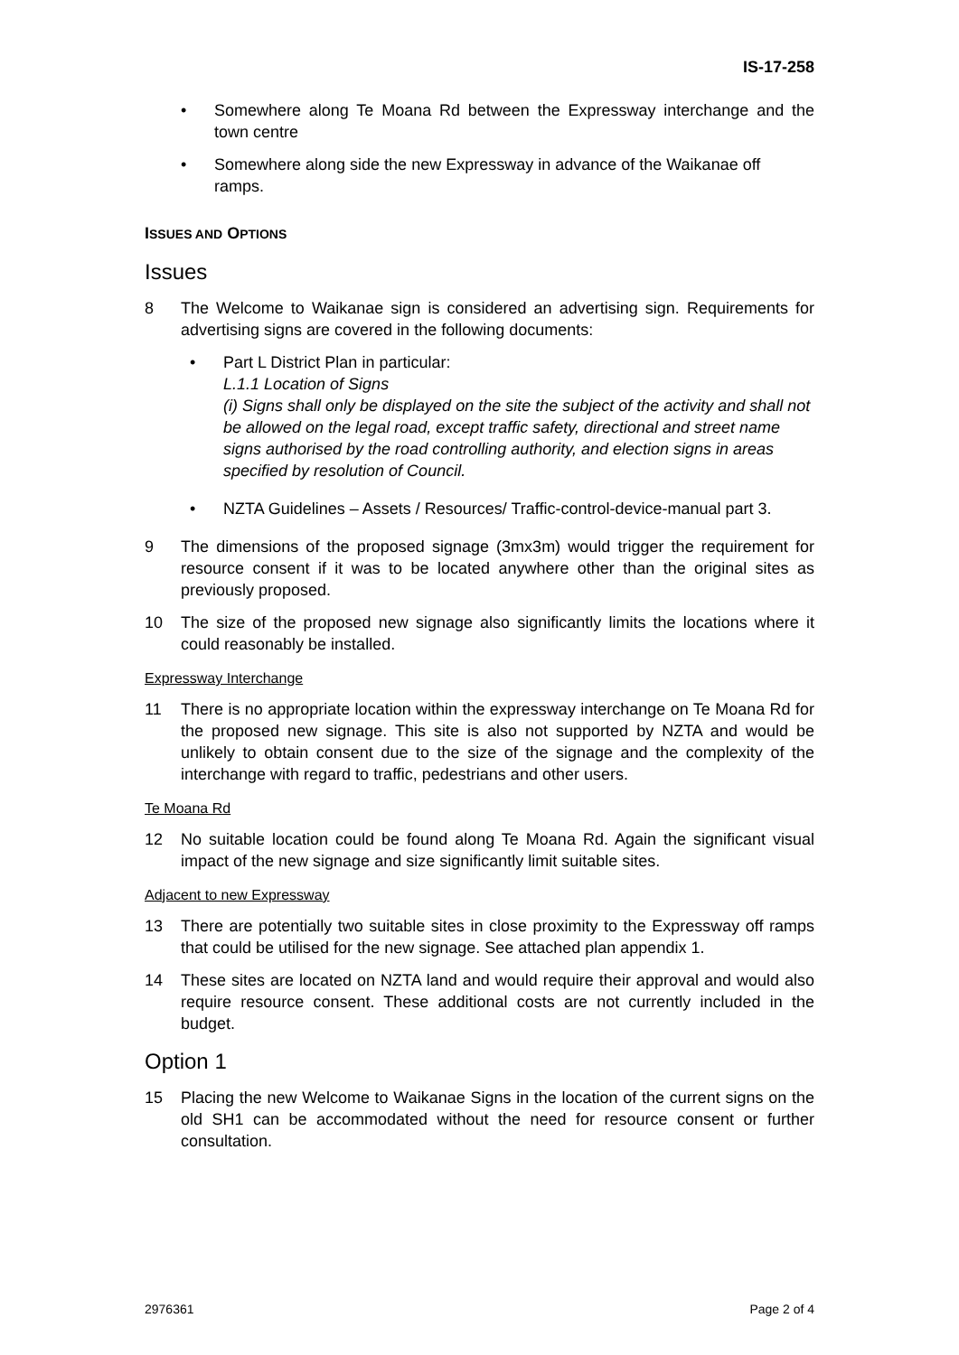IS-17-258
• Somewhere along Te Moana Rd between the Expressway interchange and the town centre
• Somewhere along side the new Expressway in advance of the Waikanae off ramps.
ISSUES AND OPTIONS
Issues
8 The Welcome to Waikanae sign is considered an advertising sign. Requirements for advertising signs are covered in the following documents:
• Part L District Plan in particular:
L.1.1 Location of Signs
(i) Signs shall only be displayed on the site the subject of the activity and shall not be allowed on the legal road, except traffic safety, directional and street name signs authorised by the road controlling authority, and election signs in areas specified by resolution of Council.
• NZTA Guidelines – Assets / Resources/ Traffic-control-device-manual part 3.
9 The dimensions of the proposed signage (3mx3m) would trigger the requirement for resource consent if it was to be located anywhere other than the original sites as previously proposed.
10 The size of the proposed new signage also significantly limits the locations where it could reasonably be installed.
Expressway Interchange
11 There is no appropriate location within the expressway interchange on Te Moana Rd for the proposed new signage. This site is also not supported by NZTA and would be unlikely to obtain consent due to the size of the signage and the complexity of the interchange with regard to traffic, pedestrians and other users.
Te Moana Rd
12 No suitable location could be found along Te Moana Rd. Again the significant visual impact of the new signage and size significantly limit suitable sites.
Adjacent to new Expressway
13 There are potentially two suitable sites in close proximity to the Expressway off ramps that could be utilised for the new signage. See attached plan appendix 1.
14 These sites are located on NZTA land and would require their approval and would also require resource consent. These additional costs are not currently included in the budget.
Option 1
15 Placing the new Welcome to Waikanae Signs in the location of the current signs on the old SH1 can be accommodated without the need for resource consent or further consultation.
2976361 Page 2 of 4